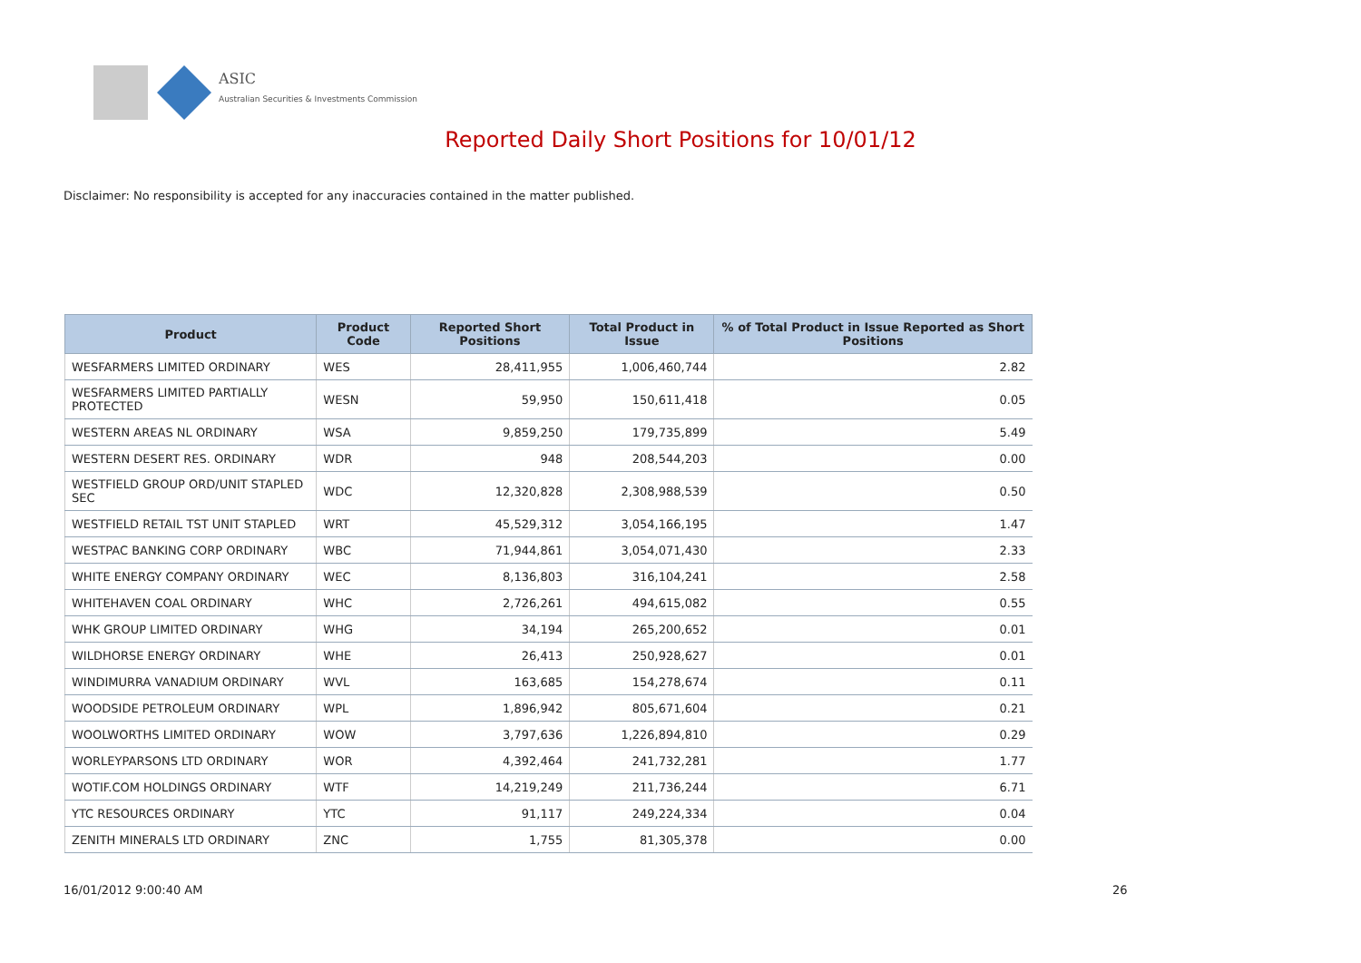ASIC
Australian Securities & Investments Commission
Reported Daily Short Positions for 10/01/12
Disclaimer: No responsibility is accepted for any inaccuracies contained in the matter published.
| Product | Product Code | Reported Short Positions | Total Product in Issue | % of Total Product in Issue Reported as Short Positions |
| --- | --- | --- | --- | --- |
| WESFARMERS LIMITED ORDINARY | WES | 28,411,955 | 1,006,460,744 | 2.82 |
| WESFARMERS LIMITED PARTIALLY PROTECTED | WESN | 59,950 | 150,611,418 | 0.05 |
| WESTERN AREAS NL ORDINARY | WSA | 9,859,250 | 179,735,899 | 5.49 |
| WESTERN DESERT RES. ORDINARY | WDR | 948 | 208,544,203 | 0.00 |
| WESTFIELD GROUP ORD/UNIT STAPLED SEC | WDC | 12,320,828 | 2,308,988,539 | 0.50 |
| WESTFIELD RETAIL TST UNIT STAPLED | WRT | 45,529,312 | 3,054,166,195 | 1.47 |
| WESTPAC BANKING CORP ORDINARY | WBC | 71,944,861 | 3,054,071,430 | 2.33 |
| WHITE ENERGY COMPANY ORDINARY | WEC | 8,136,803 | 316,104,241 | 2.58 |
| WHITEHAVEN COAL ORDINARY | WHC | 2,726,261 | 494,615,082 | 0.55 |
| WHK GROUP LIMITED ORDINARY | WHG | 34,194 | 265,200,652 | 0.01 |
| WILDHORSE ENERGY ORDINARY | WHE | 26,413 | 250,928,627 | 0.01 |
| WINDIMURRA VANADIUM ORDINARY | WVL | 163,685 | 154,278,674 | 0.11 |
| WOODSIDE PETROLEUM ORDINARY | WPL | 1,896,942 | 805,671,604 | 0.21 |
| WOOLWORTHS LIMITED ORDINARY | WOW | 3,797,636 | 1,226,894,810 | 0.29 |
| WORLEYPARSONS LTD ORDINARY | WOR | 4,392,464 | 241,732,281 | 1.77 |
| WOTIF.COM HOLDINGS ORDINARY | WTF | 14,219,249 | 211,736,244 | 6.71 |
| YTC RESOURCES ORDINARY | YTC | 91,117 | 249,224,334 | 0.04 |
| ZENITH MINERALS LTD ORDINARY | ZNC | 1,755 | 81,305,378 | 0.00 |
16/01/2012 9:00:40 AM 26